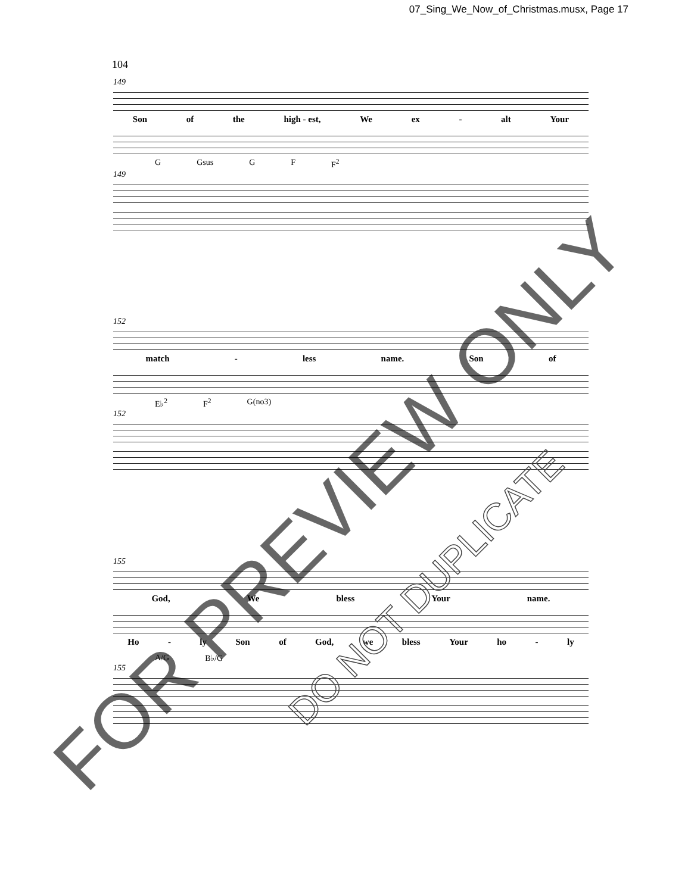07_Sing_We_Now_of_Christmas.musx, Page 17
104
149
Son of the high - est, We ex - alt Your
G Gsus G F F<sup>2</sup>
149
152
match - less name. Son of
E♭<sup>2</sup> F<sup>2</sup> G(no3)
152
155
God, We bless Your name.
Ho - ly Son of God, we bless Your ho - ly
A/G B♭/G
155
FOR PREVIEW ONLY
DO NOT DUPLICATE